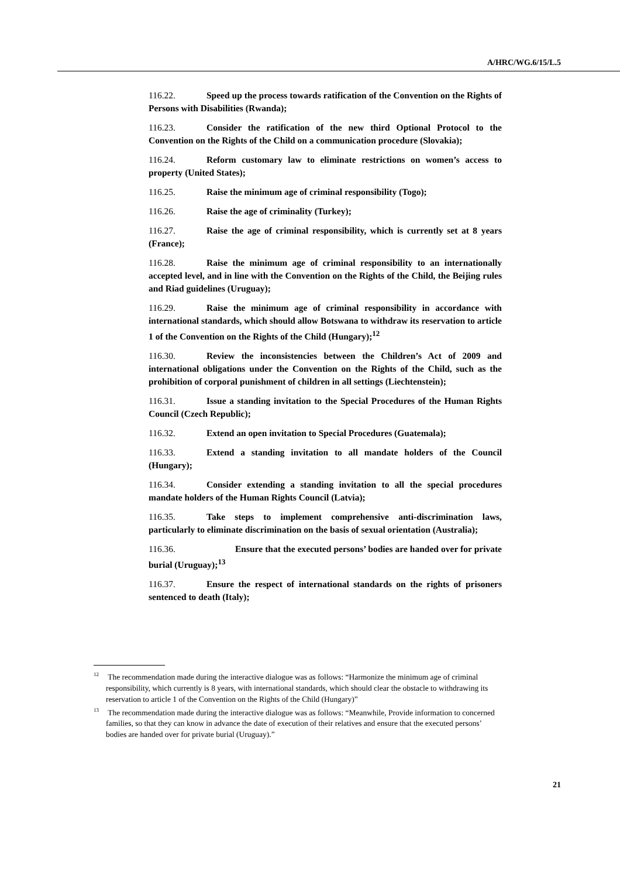A/HRC/WG.6/15/L.5
116.22. Speed up the process towards ratification of the Convention on the Rights of Persons with Disabilities (Rwanda);
116.23. Consider the ratification of the new third Optional Protocol to the Convention on the Rights of the Child on a communication procedure (Slovakia);
116.24. Reform customary law to eliminate restrictions on women’s access to property (United States);
116.25. Raise the minimum age of criminal responsibility (Togo);
116.26. Raise the age of criminality (Turkey);
116.27. Raise the age of criminal responsibility, which is currently set at 8 years (France);
116.28. Raise the minimum age of criminal responsibility to an internationally accepted level, and in line with the Convention on the Rights of the Child, the Beijing rules and Riad guidelines (Uruguay);
116.29. Raise the minimum age of criminal responsibility in accordance with international standards, which should allow Botswana to withdraw its reservation to article 1 of the Convention on the Rights of the Child (Hungary);<sup>12</sup>
116.30. Review the inconsistencies between the Children’s Act of 2009 and international obligations under the Convention on the Rights of the Child, such as the prohibition of corporal punishment of children in all settings (Liechtenstein);
116.31. Issue a standing invitation to the Special Procedures of the Human Rights Council (Czech Republic);
116.32. Extend an open invitation to Special Procedures (Guatemala);
116.33. Extend a standing invitation to all mandate holders of the Council (Hungary);
116.34. Consider extending a standing invitation to all the special procedures mandate holders of the Human Rights Council (Latvia);
116.35. Take steps to implement comprehensive anti-discrimination laws, particularly to eliminate discrimination on the basis of sexual orientation (Australia);
116.36. Ensure that the executed persons’ bodies are handed over for private burial (Uruguay);<sup>13</sup>
116.37. Ensure the respect of international standards on the rights of prisoners sentenced to death (Italy);
<sup>12</sup> The recommendation made during the interactive dialogue was as follows: “Harmonize the minimum age of criminal responsibility, which currently is 8 years, with international standards, which should clear the obstacle to withdrawing its reservation to article 1 of the Convention on the Rights of the Child (Hungary)”
<sup>13</sup> The recommendation made during the interactive dialogue was as follows: “Meanwhile, Provide information to concerned families, so that they can know in advance the date of execution of their relatives and ensure that the executed persons’ bodies are handed over for private burial (Uruguay).”
21